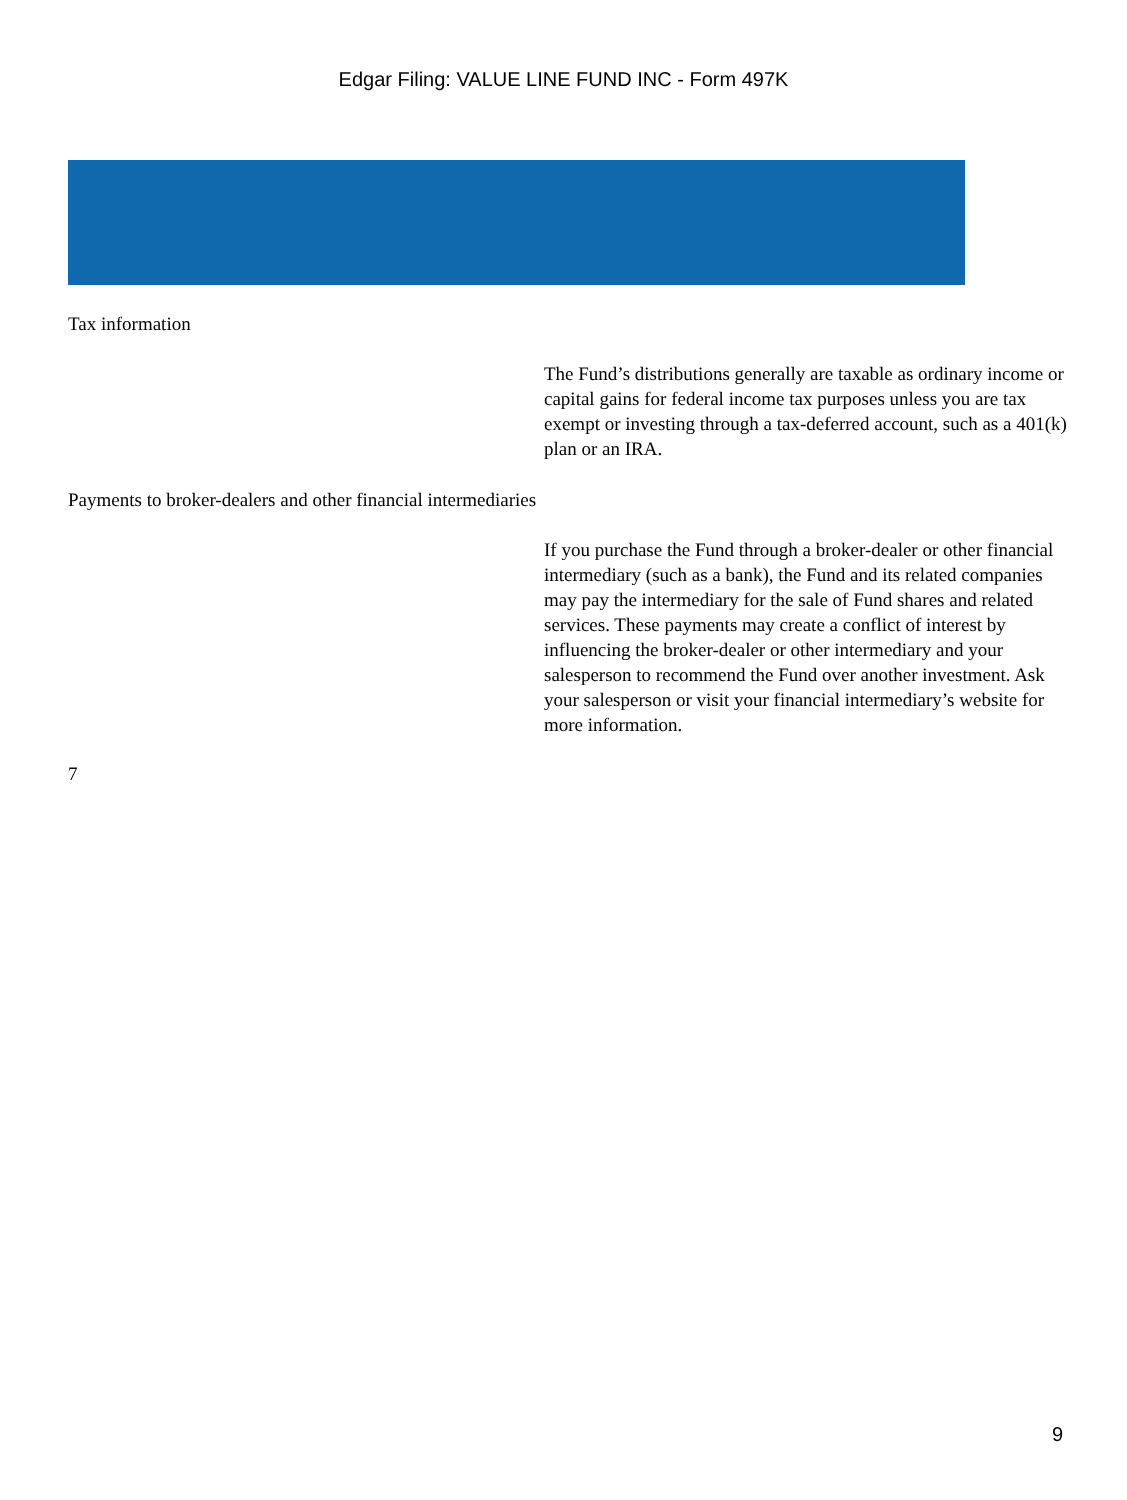Edgar Filing: VALUE LINE FUND INC - Form 497K
Tax information
The Fund’s distributions generally are taxable as ordinary income or capital gains for federal income tax purposes unless you are tax exempt or investing through a tax-deferred account, such as a 401(k) plan or an IRA.
Payments to broker-dealers and other financial intermediaries
If you purchase the Fund through a broker-dealer or other financial intermediary (such as a bank), the Fund and its related companies may pay the intermediary for the sale of Fund shares and related services. These payments may create a conflict of interest by influencing the broker-dealer or other intermediary and your salesperson to recommend the Fund over another investment. Ask your salesperson or visit your financial intermediary’s website for more information.
7
9